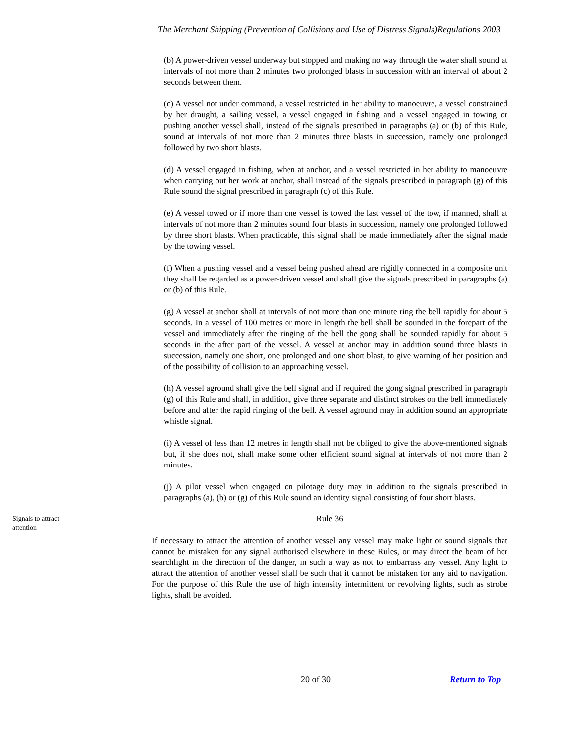The Merchant Shipping (Prevention of Collisions and Use of Distress Signals)Regulations 2003
(b) A power-driven vessel underway but stopped and making no way through the water shall sound at intervals of not more than 2 minutes two prolonged blasts in succession with an interval of about 2 seconds between them.
(c) A vessel not under command, a vessel restricted in her ability to manoeuvre, a vessel constrained by her draught, a sailing vessel, a vessel engaged in fishing and a vessel engaged in towing or pushing another vessel shall, instead of the signals prescribed in paragraphs (a) or (b) of this Rule, sound at intervals of not more than 2 minutes three blasts in succession, namely one prolonged followed by two short blasts.
(d) A vessel engaged in fishing, when at anchor, and a vessel restricted in her ability to manoeuvre when carrying out her work at anchor, shall instead of the signals prescribed in paragraph (g) of this Rule sound the signal prescribed in paragraph (c) of this Rule.
(e) A vessel towed or if more than one vessel is towed the last vessel of the tow, if manned, shall at intervals of not more than 2 minutes sound four blasts in succession, namely one prolonged followed by three short blasts. When practicable, this signal shall be made immediately after the signal made by the towing vessel.
(f) When a pushing vessel and a vessel being pushed ahead are rigidly connected in a composite unit they shall be regarded as a power-driven vessel and shall give the signals prescribed in paragraphs (a) or (b) of this Rule.
(g) A vessel at anchor shall at intervals of not more than one minute ring the bell rapidly for about 5 seconds. In a vessel of 100 metres or more in length the bell shall be sounded in the forepart of the vessel and immediately after the ringing of the bell the gong shall be sounded rapidly for about 5 seconds in the after part of the vessel. A vessel at anchor may in addition sound three blasts in succession, namely one short, one prolonged and one short blast, to give warning of her position and of the possibility of collision to an approaching vessel.
(h) A vessel aground shall give the bell signal and if required the gong signal prescribed in paragraph (g) of this Rule and shall, in addition, give three separate and distinct strokes on the bell immediately before and after the rapid ringing of the bell. A vessel aground may in addition sound an appropriate whistle signal.
(i) A vessel of less than 12 metres in length shall not be obliged to give the above-mentioned signals but, if she does not, shall make some other efficient sound signal at intervals of not more than 2 minutes.
(j) A pilot vessel when engaged on pilotage duty may in addition to the signals prescribed in paragraphs (a), (b) or (g) of this Rule sound an identity signal consisting of four short blasts.
Signals to attract attention
Rule 36
If necessary to attract the attention of another vessel any vessel may make light or sound signals that cannot be mistaken for any signal authorised elsewhere in these Rules, or may direct the beam of her searchlight in the direction of the danger, in such a way as not to embarrass any vessel. Any light to attract the attention of another vessel shall be such that it cannot be mistaken for any aid to navigation. For the purpose of this Rule the use of high intensity intermittent or revolving lights, such as strobe lights, shall be avoided.
20 of 30 Return to Top